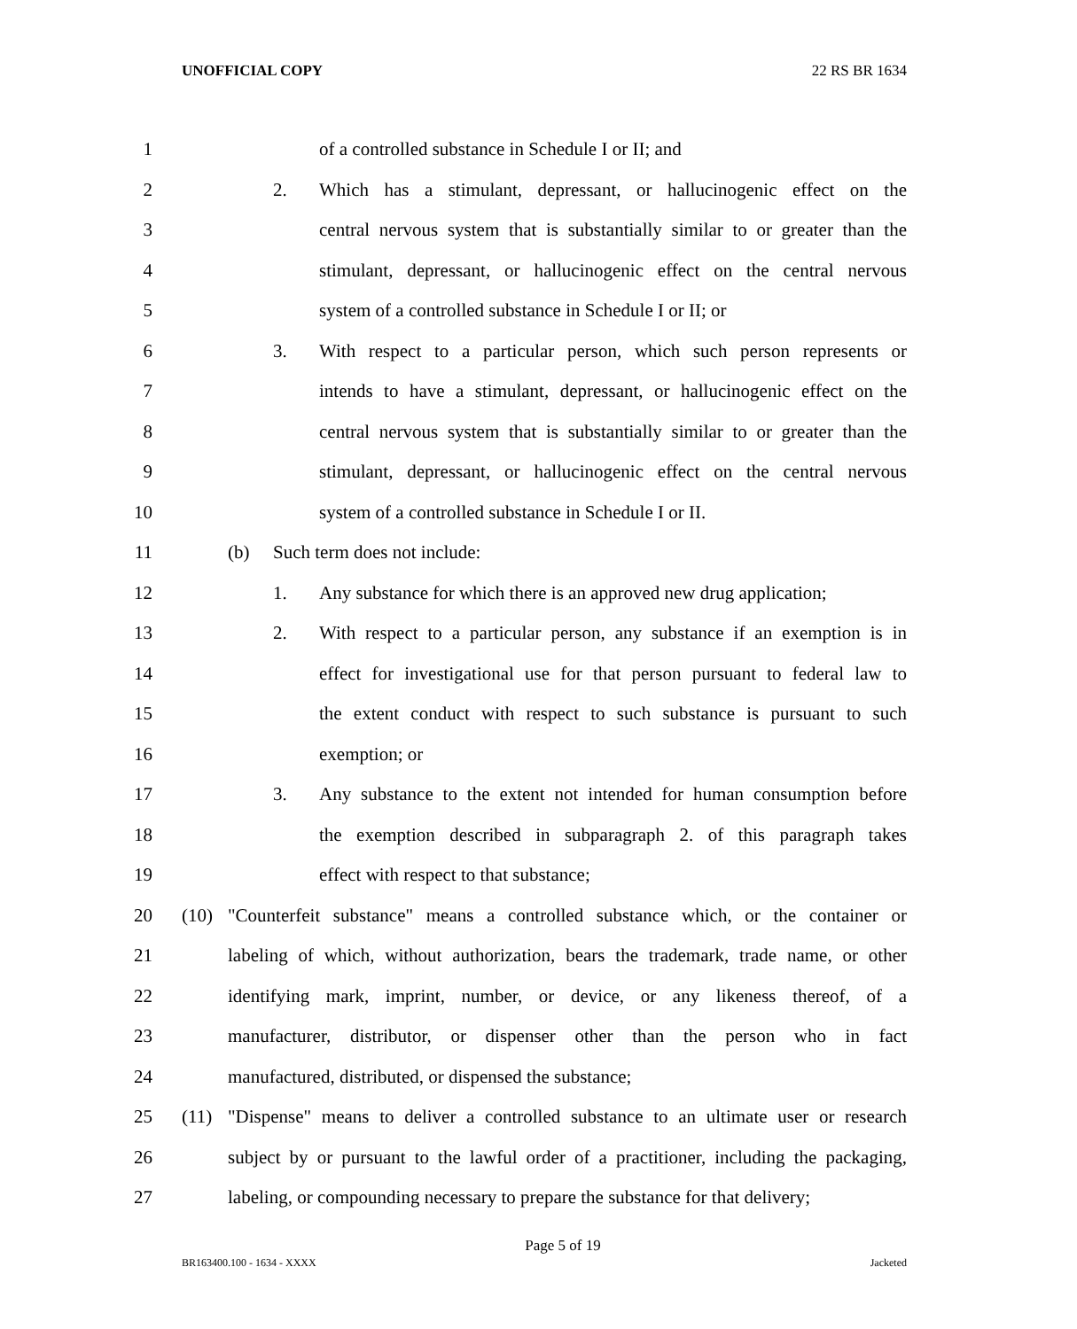UNOFFICIAL COPY 22 RS BR 1634
1 of a controlled substance in Schedule I or II; and
2 2. Which has a stimulant, depressant, or hallucinogenic effect on the
3 central nervous system that is substantially similar to or greater than the
4 stimulant, depressant, or hallucinogenic effect on the central nervous
5 system of a controlled substance in Schedule I or II; or
6 3. With respect to a particular person, which such person represents or
7 intends to have a stimulant, depressant, or hallucinogenic effect on the
8 central nervous system that is substantially similar to or greater than the
9 stimulant, depressant, or hallucinogenic effect on the central nervous
10 system of a controlled substance in Schedule I or II.
11 (b) Such term does not include:
12 1. Any substance for which there is an approved new drug application;
13 2. With respect to a particular person, any substance if an exemption is in
14 effect for investigational use for that person pursuant to federal law to
15 the extent conduct with respect to such substance is pursuant to such
16 exemption; or
17 3. Any substance to the extent not intended for human consumption before
18 the exemption described in subparagraph 2. of this paragraph takes
19 effect with respect to that substance;
20 (10) "Counterfeit substance" means a controlled substance which, or the container or
21 labeling of which, without authorization, bears the trademark, trade name, or other
22 identifying mark, imprint, number, or device, or any likeness thereof, of a
23 manufacturer, distributor, or dispenser other than the person who in fact
24 manufactured, distributed, or dispensed the substance;
25 (11) "Dispense" means to deliver a controlled substance to an ultimate user or research
26 subject by or pursuant to the lawful order of a practitioner, including the packaging,
27 labeling, or compounding necessary to prepare the substance for that delivery;
Page 5 of 19
BR163400.100 - 1634 - XXXX Jacketed